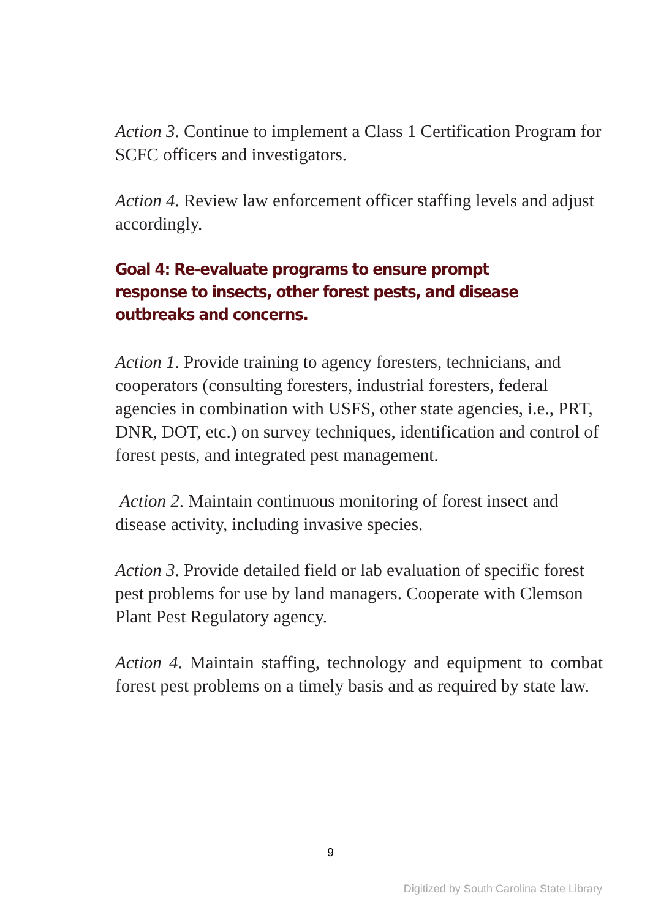Action 3. Continue to implement a Class 1 Certification Program for SCFC officers and investigators.
Action 4. Review law enforcement officer staffing levels and adjust accordingly.
Goal 4: Re-evaluate programs to ensure prompt response to insects, other forest pests, and disease outbreaks and concerns.
Action 1. Provide training to agency foresters, technicians, and cooperators (consulting foresters, industrial foresters, federal agencies in combination with USFS, other state agencies, i.e., PRT, DNR, DOT, etc.) on survey techniques, identification and control of forest pests, and integrated pest management.
Action 2. Maintain continuous monitoring of forest insect and disease activity, including invasive species.
Action 3. Provide detailed field or lab evaluation of specific forest pest problems for use by land managers. Cooperate with Clemson Plant Pest Regulatory agency.
Action 4. Maintain staffing, technology and equipment to combat forest pest problems on a timely basis and as required by state law.
9
Digitized by South Carolina State Library